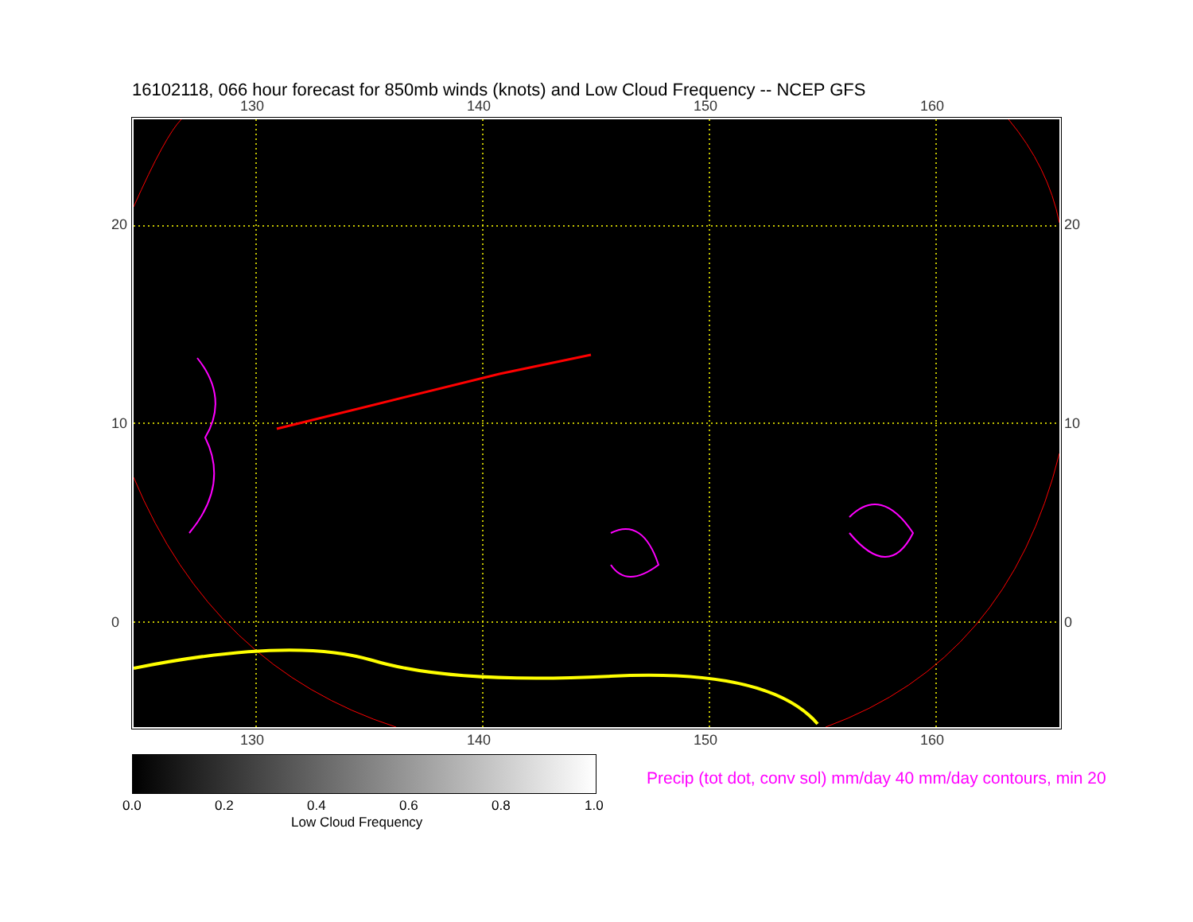16102118, 066 hour forecast for 850mb winds (knots) and Low Cloud Frequency -- NCEP GFS
130 140 150 160
130 140 150 160
20
10
0
20
10
0
0.0 0.2 0.4 0.6 0.8 1.0
Low Cloud Frequency
Precip (tot dot, conv sol) mm/day 40 mm/day contours, min 20